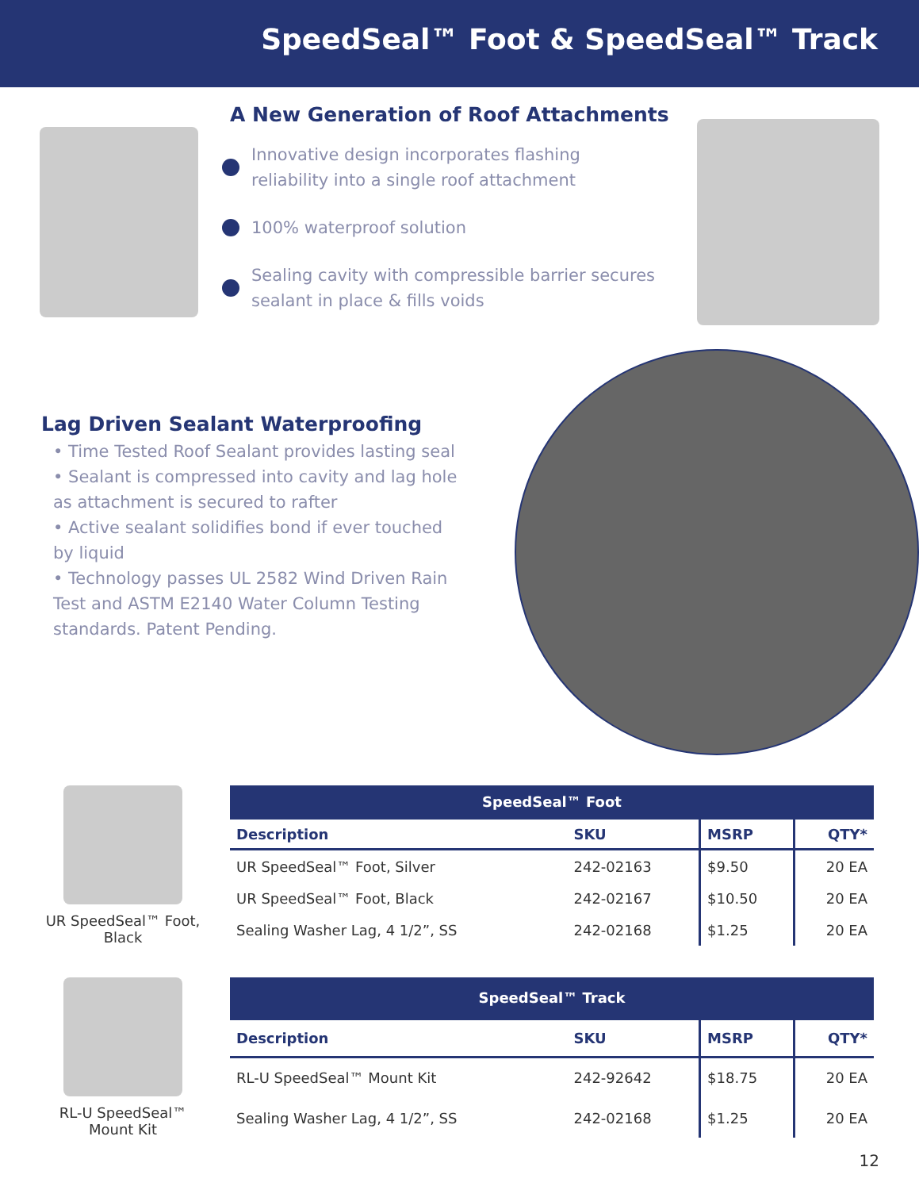SpeedSeal™ Foot & SpeedSeal™ Track
A New Generation of Roof Attachments
Innovative design incorporates flashing
reliability into a single roof attachment
100% waterproof solution
Sealing cavity with compressible barrier secures
sealant in place & fills voids
Lag Driven Sealant Waterproofing
• Time Tested Roof Sealant provides lasting seal
• Sealant is compressed into cavity and lag hole as attachment is secured to rafter
• Active sealant solidifies bond if ever touched by liquid
• Technology passes UL 2582 Wind Driven Rain Test and ASTM E2140 Water Column Testing standards. Patent Pending.
UR SpeedSeal™ Foot,
Black
| SpeedSeal™ Foot | | | |
| --- | --- | --- | --- |
| Description | SKU | MSRP | QTY* |
| UR SpeedSeal™ Foot, Silver | 242-02163 | $9.50 | 20 EA |
| UR SpeedSeal™ Foot, Black | 242-02167 | $10.50 | 20 EA |
| Sealing Washer Lag, 4 1/2”, SS | 242-02168 | $1.25 | 20 EA |
RL-U SpeedSeal™
Mount Kit
| SpeedSeal™ Track | | | |
| --- | --- | --- | --- |
| Description | SKU | MSRP | QTY* |
| RL-U SpeedSeal™ Mount Kit | 242-92642 | $18.75 | 20 EA |
| Sealing Washer Lag, 4 1/2”, SS | 242-02168 | $1.25 | 20 EA |
12